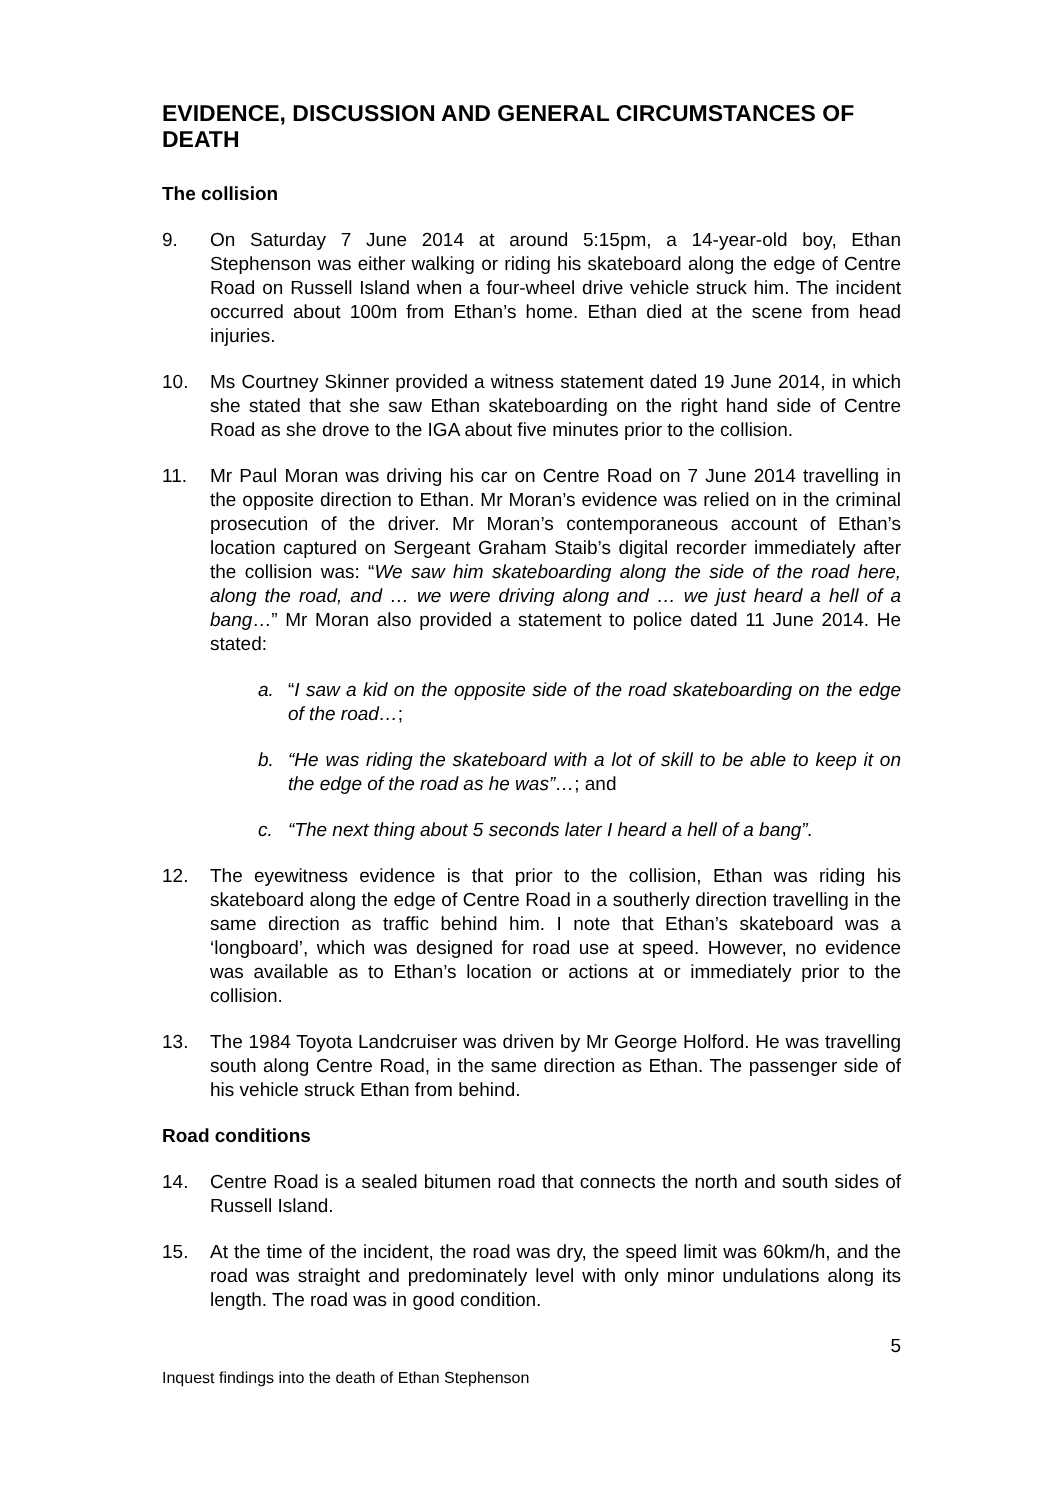EVIDENCE, DISCUSSION AND GENERAL CIRCUMSTANCES OF DEATH
The collision
9. On Saturday 7 June 2014 at around 5:15pm, a 14-year-old boy, Ethan Stephenson was either walking or riding his skateboard along the edge of Centre Road on Russell Island when a four-wheel drive vehicle struck him. The incident occurred about 100m from Ethan’s home. Ethan died at the scene from head injuries.
10. Ms Courtney Skinner provided a witness statement dated 19 June 2014, in which she stated that she saw Ethan skateboarding on the right hand side of Centre Road as she drove to the IGA about five minutes prior to the collision.
11. Mr Paul Moran was driving his car on Centre Road on 7 June 2014 travelling in the opposite direction to Ethan. Mr Moran’s evidence was relied on in the criminal prosecution of the driver. Mr Moran’s contemporaneous account of Ethan’s location captured on Sergeant Graham Staib’s digital recorder immediately after the collision was: “We saw him skateboarding along the side of the road here, along the road, and … we were driving along and … we just heard a hell of a bang…” Mr Moran also provided a statement to police dated 11 June 2014. He stated:
a. “I saw a kid on the opposite side of the road skateboarding on the edge of the road…;
b. “He was riding the skateboard with a lot of skill to be able to keep it on the edge of the road as he was”…; and
c. “The next thing about 5 seconds later I heard a hell of a bang”.
12. The eyewitness evidence is that prior to the collision, Ethan was riding his skateboard along the edge of Centre Road in a southerly direction travelling in the same direction as traffic behind him. I note that Ethan’s skateboard was a ‘longboard’, which was designed for road use at speed. However, no evidence was available as to Ethan’s location or actions at or immediately prior to the collision.
13. The 1984 Toyota Landcruiser was driven by Mr George Holford. He was travelling south along Centre Road, in the same direction as Ethan. The passenger side of his vehicle struck Ethan from behind.
Road conditions
14. Centre Road is a sealed bitumen road that connects the north and south sides of Russell Island.
15. At the time of the incident, the road was dry, the speed limit was 60km/h, and the road was straight and predominately level with only minor undulations along its length. The road was in good condition.
5
Inquest findings into the death of Ethan Stephenson